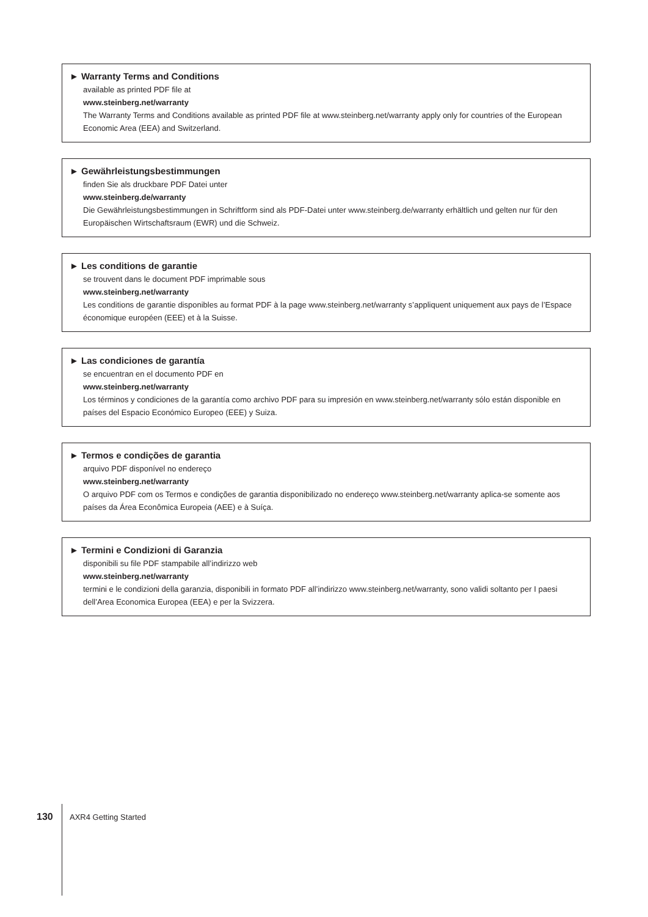► Warranty Terms and Conditions
available as printed PDF file at
www.steinberg.net/warranty
The Warranty Terms and Conditions available as printed PDF file at www.steinberg.net/warranty apply only for countries of the European Economic Area (EEA) and Switzerland.
► Gewährleistungsbestimmungen
finden Sie als druckbare PDF Datei unter
www.steinberg.de/warranty
Die Gewährleistungsbestimmungen in Schriftform sind als PDF-Datei unter www.steinberg.de/warranty erhältlich und gelten nur für den Europäischen Wirtschaftsraum (EWR) und die Schweiz.
► Les conditions de garantie
se trouvent dans le document PDF imprimable sous
www.steinberg.net/warranty
Les conditions de garantie disponibles au format PDF à la page www.steinberg.net/warranty s’appliquent uniquement aux pays de l’Espace économique européen (EEE) et à la Suisse.
► Las condiciones de garantía
se encuentran en el documento PDF en
www.steinberg.net/warranty
Los términos y condiciones de la garantía como archivo PDF para su impresión en www.steinberg.net/warranty sólo están disponible en países del Espacio Económico Europeo (EEE) y Suiza.
► Termos e condições de garantia
arquivo PDF disponível no endereço
www.steinberg.net/warranty
O arquivo PDF com os Termos e condições de garantia disponibilizado no endereço www.steinberg.net/warranty aplica-se somente aos países da Área Econômica Europeia (AEE) e à Suíça.
► Termini e Condizioni di Garanzia
disponibili su file PDF stampabile all’indirizzo web
www.steinberg.net/warranty
termini e le condizioni della garanzia, disponibili in formato PDF all’indirizzo www.steinberg.net/warranty, sono validi soltanto per I paesi dell’Area Economica Europea (EEA) e per la Svizzera.
130 AXR4 Getting Started